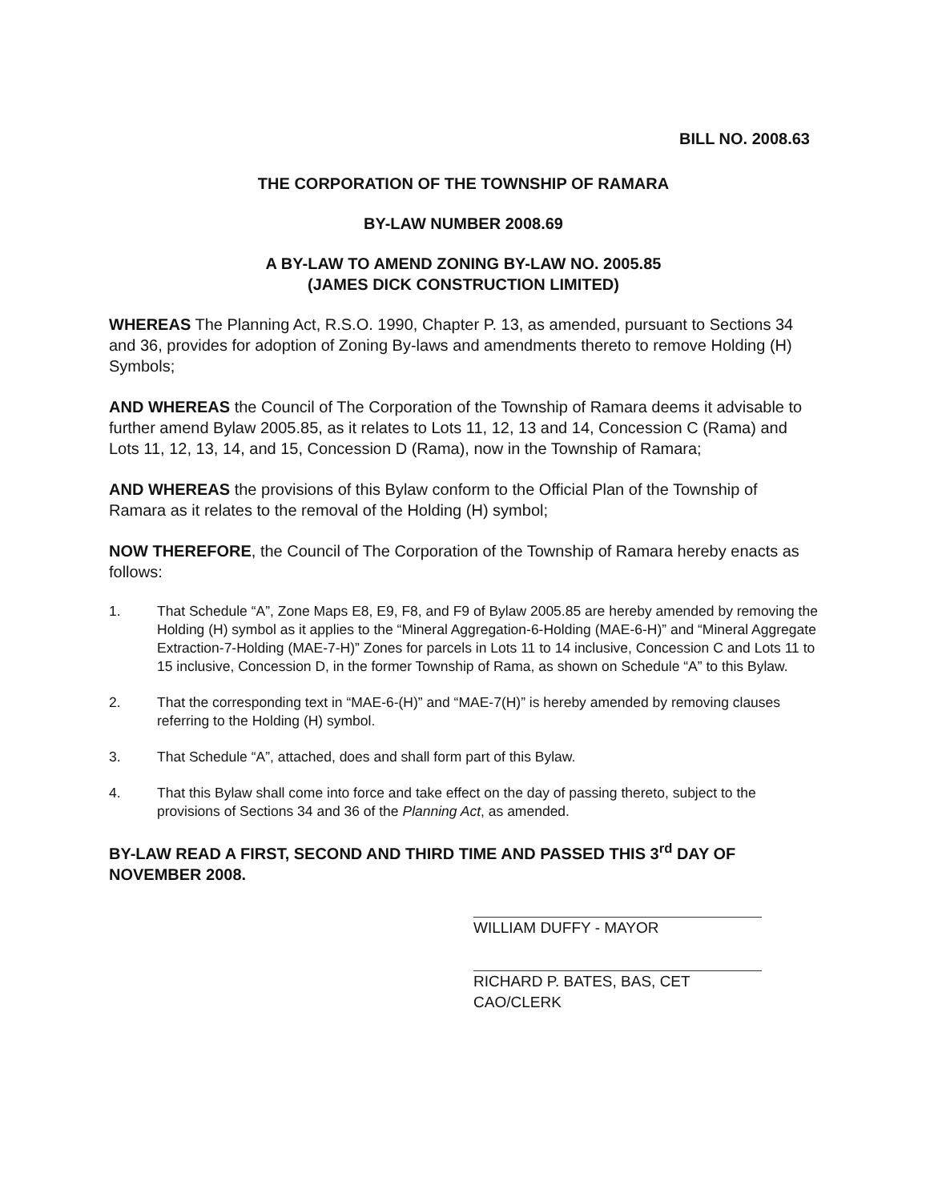BILL NO. 2008.63
THE CORPORATION OF THE TOWNSHIP OF RAMARA
BY-LAW NUMBER 2008.69
A BY-LAW TO AMEND ZONING BY-LAW NO. 2005.85
(JAMES DICK CONSTRUCTION LIMITED)
WHEREAS The Planning Act, R.S.O. 1990, Chapter P. 13, as amended, pursuant to Sections 34 and 36, provides for adoption of Zoning By-laws and amendments thereto to remove Holding (H) Symbols;
AND WHEREAS the Council of The Corporation of the Township of Ramara deems it advisable to further amend Bylaw 2005.85, as it relates to Lots 11, 12, 13 and 14, Concession C (Rama) and Lots 11, 12, 13, 14, and 15, Concession D (Rama), now in the Township of Ramara;
AND WHEREAS the provisions of this Bylaw conform to the Official Plan of the Township of Ramara as it relates to the removal of the Holding (H) symbol;
NOW THEREFORE, the Council of The Corporation of the Township of Ramara hereby enacts as follows:
1. That Schedule “A”, Zone Maps E8, E9, F8, and F9 of Bylaw 2005.85 are hereby amended by removing the Holding (H) symbol as it applies to the “Mineral Aggregation-6-Holding (MAE-6-H)” and “Mineral Aggregate Extraction-7-Holding (MAE-7-H)” Zones for parcels in Lots 11 to 14 inclusive, Concession C and Lots 11 to 15 inclusive, Concession D, in the former Township of Rama, as shown on Schedule “A” to this Bylaw.
2. That the corresponding text in “MAE-6-(H)” and “MAE-7(H)” is hereby amended by removing clauses referring to the Holding (H) symbol.
3. That Schedule “A”, attached, does and shall form part of this Bylaw.
4. That this Bylaw shall come into force and take effect on the day of passing thereto, subject to the provisions of Sections 34 and 36 of the Planning Act, as amended.
BY-LAW READ A FIRST, SECOND AND THIRD TIME AND PASSED THIS 3<sup>rd</sup> DAY OF NOVEMBER 2008.
WILLIAM DUFFY - MAYOR
RICHARD P. BATES, BAS, CET
CAO/CLERK